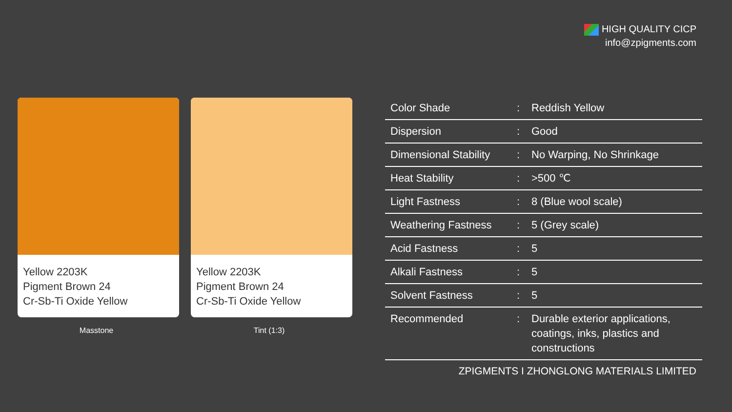HIGH QUALITY CICP
info@zpigments.com
Yellow 2203K
Pigment Brown 24
Cr-Sb-Ti Oxide Yellow
Masstone
Yellow 2203K
Pigment Brown 24
Cr-Sb-Ti Oxide Yellow
Tint (1:3)
| Color Shade | : | Reddish Yellow |
| Dispersion | : | Good |
| Dimensional Stability | : | No Warping, No Shrinkage |
| Heat Stability | : | >500 ℃ |
| Light Fastness | : | 8 (Blue wool scale) |
| Weathering Fastness | : | 5 (Grey scale) |
| Acid Fastness | : | 5 |
| Alkali Fastness | : | 5 |
| Solvent Fastness | : | 5 |
| Recommended | : | Durable exterior applications, coatings, inks, plastics and constructions |
ZPIGMENTS I ZHONGLONG MATERIALS LIMITED